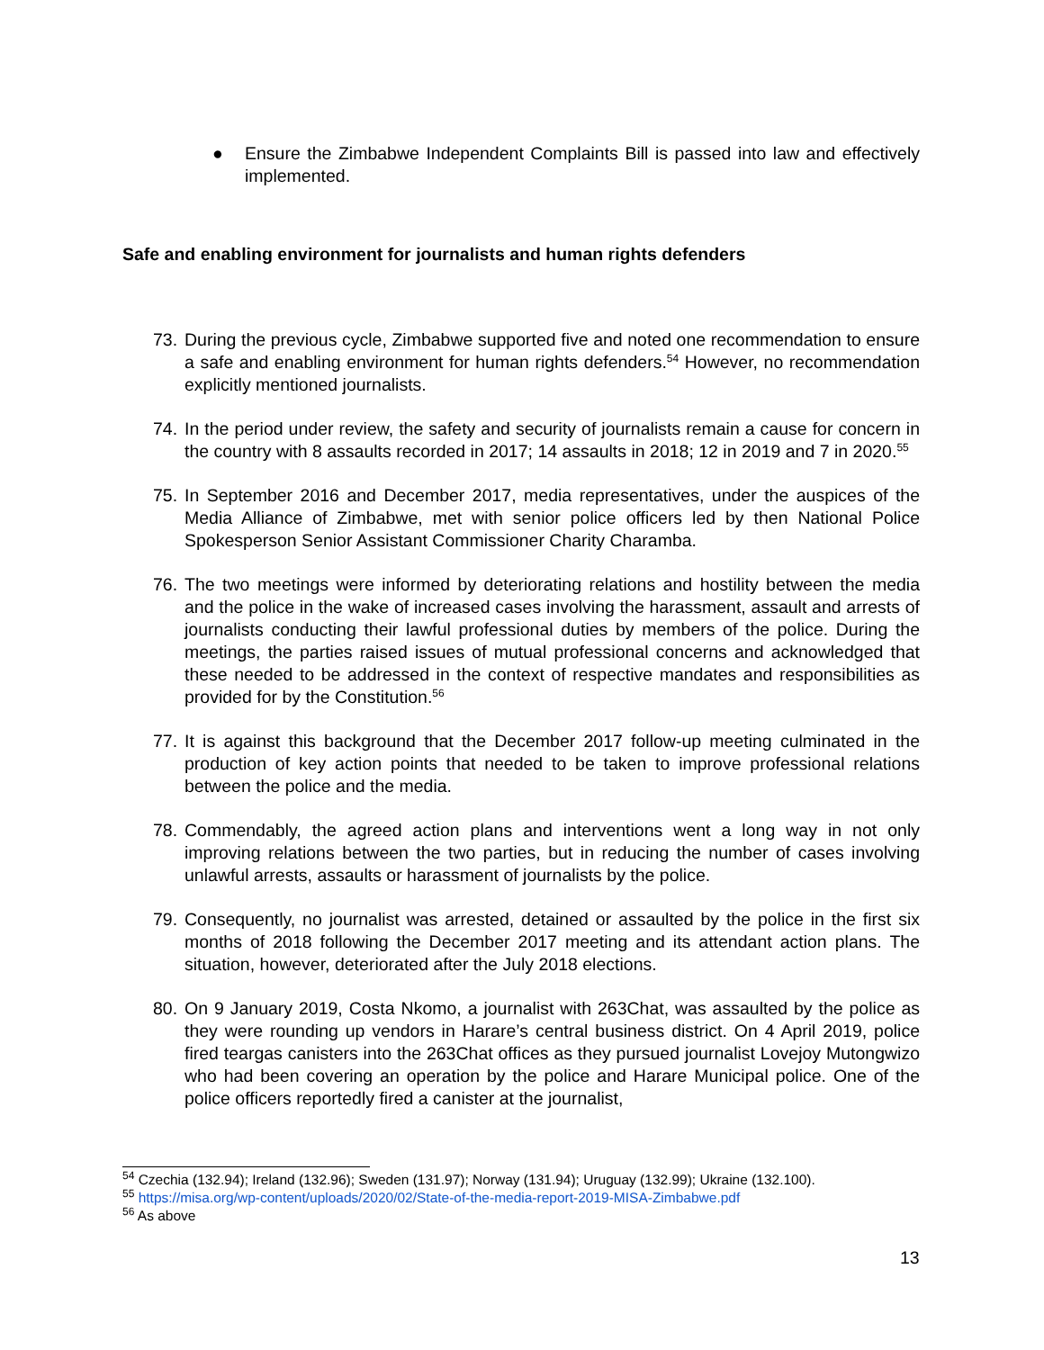● Ensure the Zimbabwe Independent Complaints Bill is passed into law and effectively implemented.
Safe and enabling environment for journalists and human rights defenders
73. During the previous cycle, Zimbabwe supported five and noted one recommendation to ensure a safe and enabling environment for human rights defenders.<sup>54</sup> However, no recommendation explicitly mentioned journalists.
74. In the period under review, the safety and security of journalists remain a cause for concern in the country with 8 assaults recorded in 2017; 14 assaults in 2018; 12 in 2019 and 7 in 2020.<sup>55</sup>
75. In September 2016 and December 2017, media representatives, under the auspices of the Media Alliance of Zimbabwe, met with senior police officers led by then National Police Spokesperson Senior Assistant Commissioner Charity Charamba.
76. The two meetings were informed by deteriorating relations and hostility between the media and the police in the wake of increased cases involving the harassment, assault and arrests of journalists conducting their lawful professional duties by members of the police. During the meetings, the parties raised issues of mutual professional concerns and acknowledged that these needed to be addressed in the context of respective mandates and responsibilities as provided for by the Constitution.<sup>56</sup>
77. It is against this background that the December 2017 follow-up meeting culminated in the production of key action points that needed to be taken to improve professional relations between the police and the media.
78. Commendably, the agreed action plans and interventions went a long way in not only improving relations between the two parties, but in reducing the number of cases involving unlawful arrests, assaults or harassment of journalists by the police.
79. Consequently, no journalist was arrested, detained or assaulted by the police in the first six months of 2018 following the December 2017 meeting and its attendant action plans. The situation, however, deteriorated after the July 2018 elections.
80. On 9 January 2019, Costa Nkomo, a journalist with 263Chat, was assaulted by the police as they were rounding up vendors in Harare’s central business district. On 4 April 2019, police fired teargas canisters into the 263Chat offices as they pursued journalist Lovejoy Mutongwizo who had been covering an operation by the police and Harare Municipal police. One of the police officers reportedly fired a canister at the journalist,
<sup>54</sup> Czechia (132.94); Ireland (132.96); Sweden (131.97); Norway (131.94); Uruguay (132.99); Ukraine (132.100).
<sup>55</sup> https://misa.org/wp-content/uploads/2020/02/State-of-the-media-report-2019-MISA-Zimbabwe.pdf
<sup>56</sup> As above
13